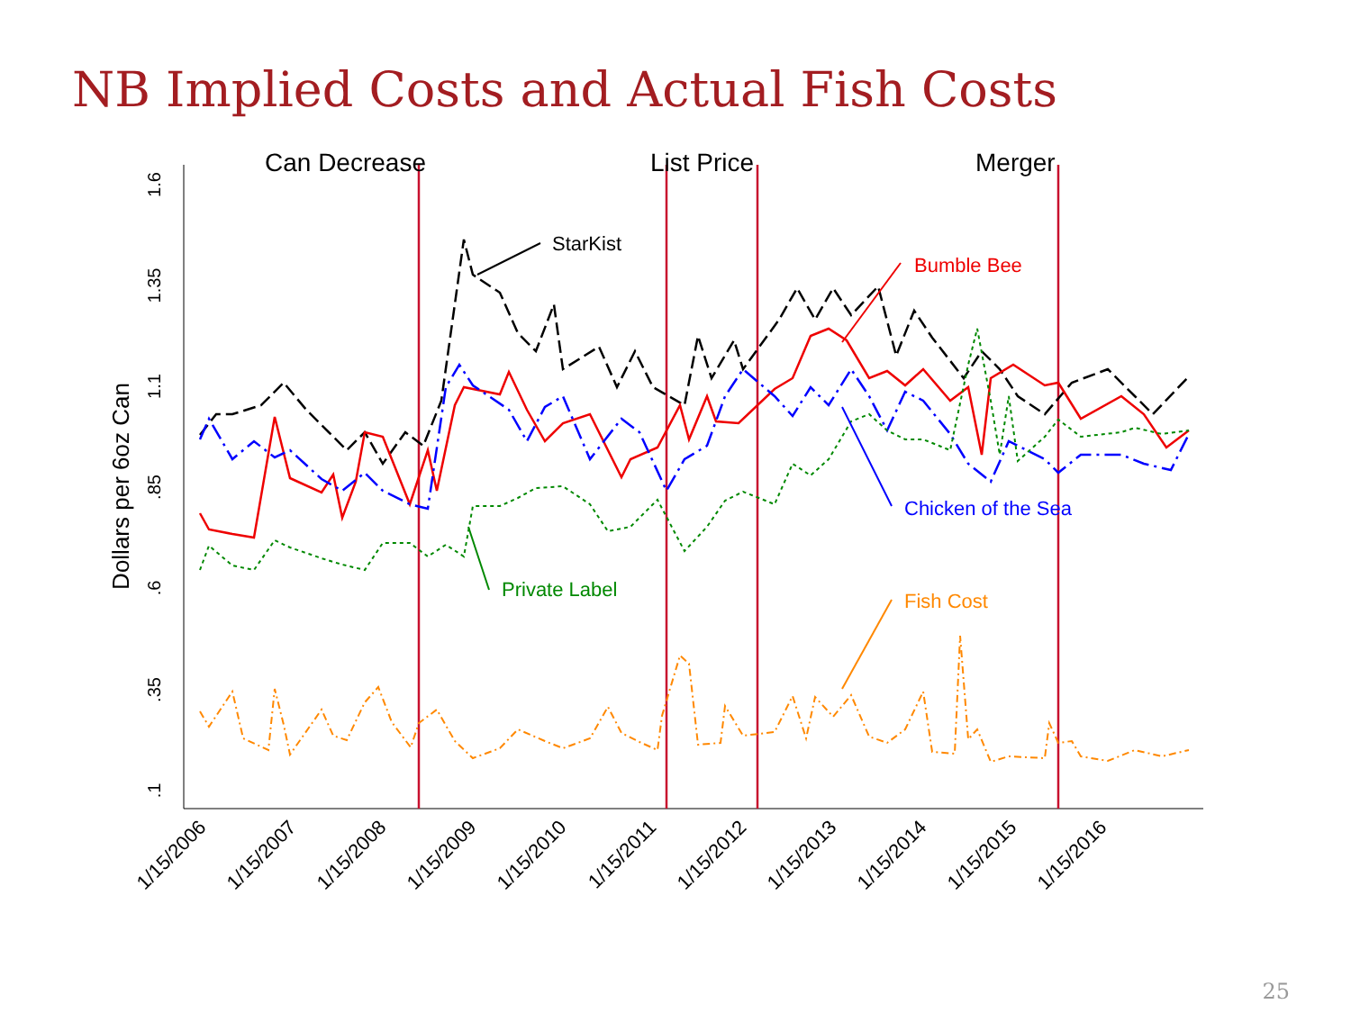NB Implied Costs and Actual Fish Costs
1.6
1.35
1.1
.85
.6
.35
.1
Dollars per 6oz Can
1/15/2006
1/15/2007
1/15/2008
1/15/2009
1/15/2010
1/15/2011
1/15/2012
1/15/2013
1/15/2014
1/15/2015
1/15/2016
Can Decrease
List Price
Merger
StarKist
Bumble Bee
Chicken of the Sea
Private Label
Fish Cost
25